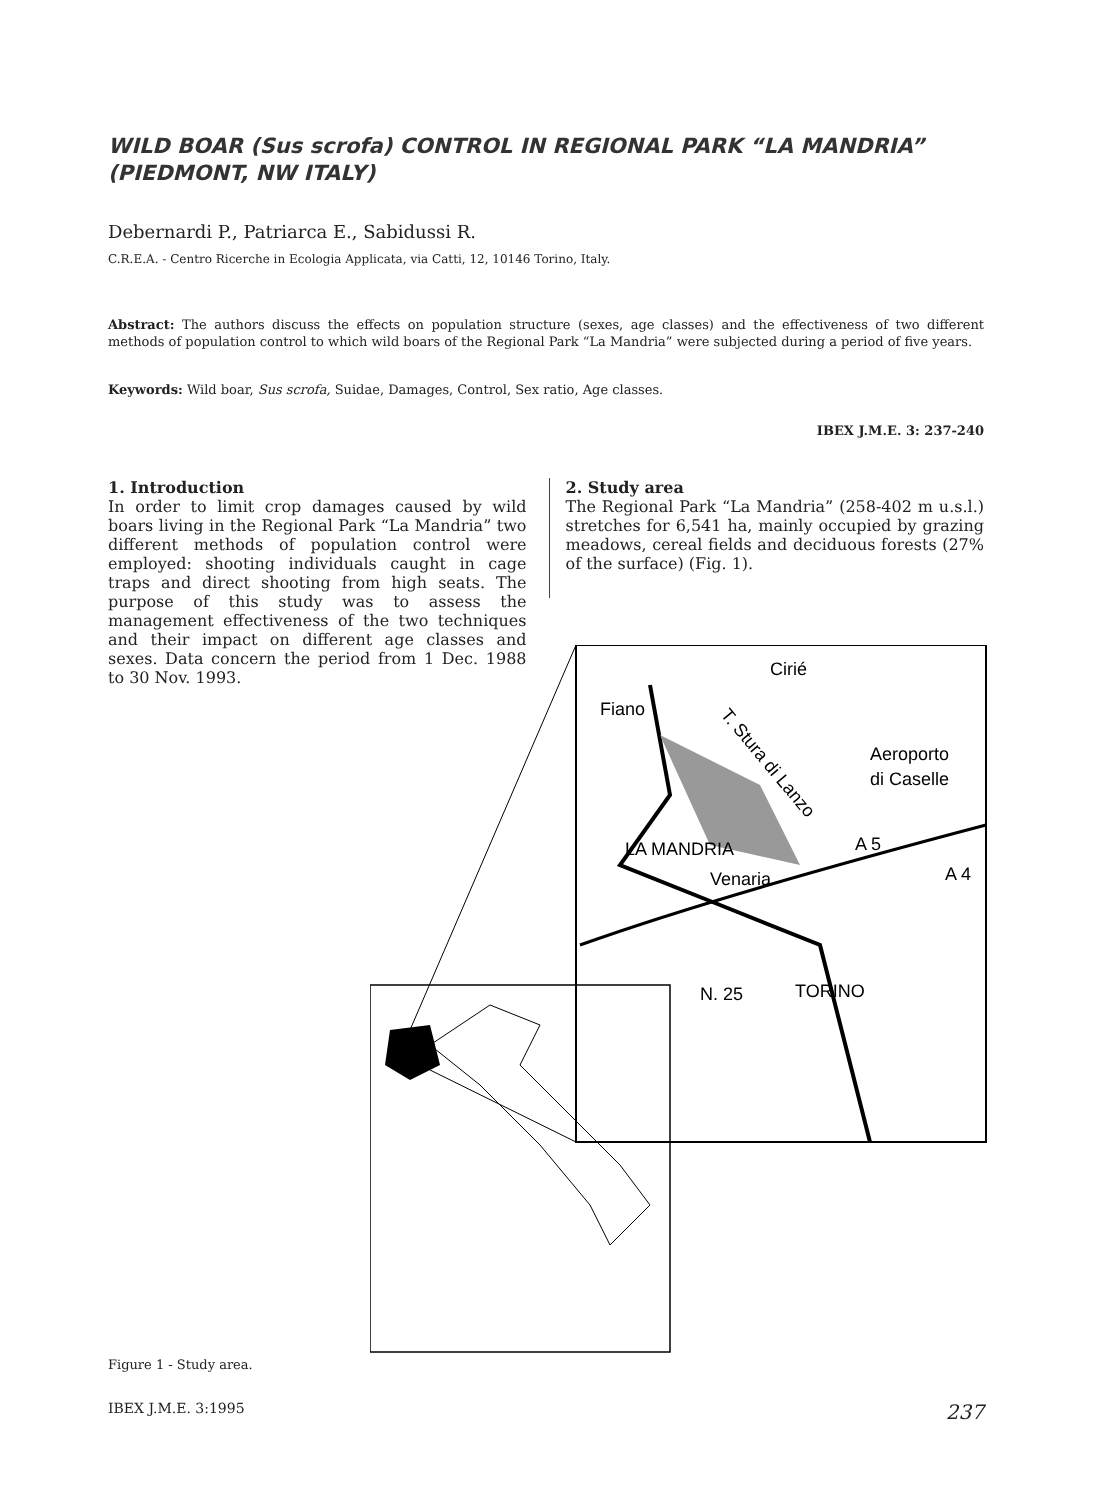WILD BOAR (Sus scrofa) CONTROL IN REGIONAL PARK “LA MANDRIA” (PIEDMONT, NW ITALY)
Debernardi P., Patriarca E., Sabidussi R.
C.R.E.A. - Centro Ricerche in Ecologia Applicata, via Catti, 12, 10146 Torino, Italy.
Abstract: The authors discuss the effects on population structure (sexes, age classes) and the effectiveness of two different methods of population control to which wild boars of the Regional Park “La Mandria” were subjected during a period of five years.
Keywords: Wild boar, Sus scrofa, Suidae, Damages, Control, Sex ratio, Age classes.
IBEX J.M.E. 3: 237-240
1. Introduction
In order to limit crop damages caused by wild boars living in the Regional Park “La Mandria” two different methods of population control were employed: shooting individuals caught in cage traps and direct shooting from high seats. The purpose of this study was to assess the management effectiveness of the two techniques and their impact on different age classes and sexes. Data concern the period from 1 Dec. 1988 to 30 Nov. 1993.
2. Study area
The Regional Park “La Mandria” (258-402 m u.s.l.) stretches for 6,541 ha, mainly occupied by grazing meadows, cereal fields and deciduous forests (27% of the surface) (Fig. 1).
Cirié
Fiano
Aeroporto
di Caselle
LA MANDRIA
Venaria
A 5
A 4
N. 25
TORINO
T. Stura di Lanzo
Figure 1 - Study area.
IBEX J.M.E. 3:1995 237